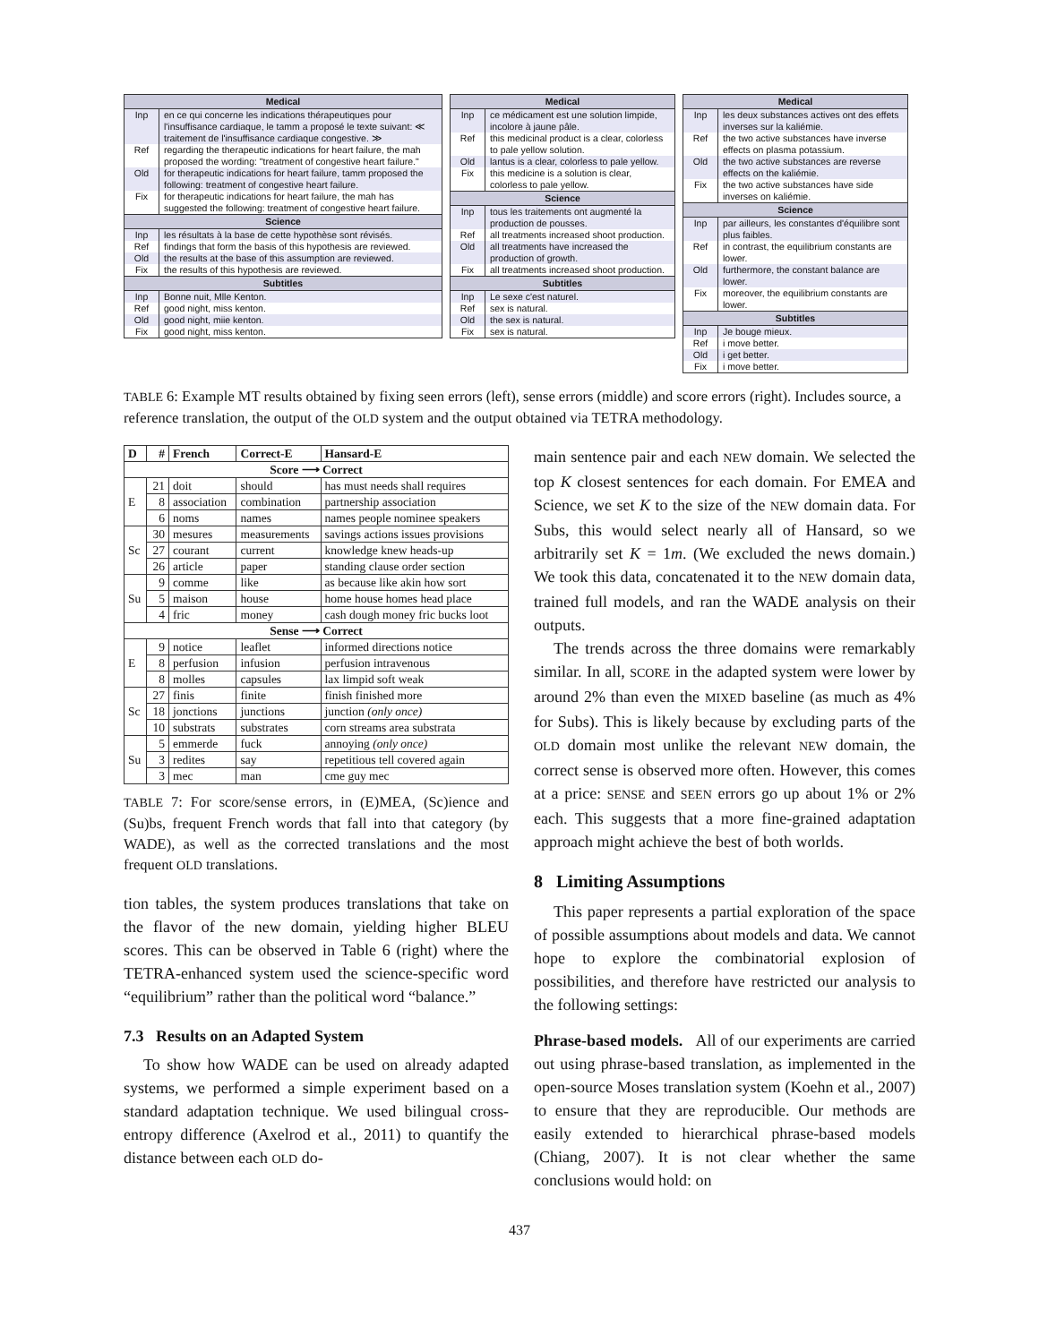| Medical | |
| --- | --- |
| Inp | en ce qui concerne les indications thérapeutiques pour l'insuffisance cardiaque, le tamm a proposé le texte suivant: ≪ traitement de l'insuffisance cardiaque congestive. ≫ |
| Ref | regarding the therapeutic indications for heart failure, the mah proposed the wording: "treatment of congestive heart failure." |
| Old | for therapeutic indications for heart failure, tamm proposed the following: treatment of congestive heart failure. |
| Fix | for therapeutic indications for heart failure, the mah has suggested the following: treatment of congestive heart failure. |
| Science | |
| Inp | les résultats à la base de cette hypothèse sont révisés. |
| Ref | findings that form the basis of this hypothesis are reviewed. |
| Old | the results at the base of this assumption are reviewed. |
| Fix | the results of this hypothesis are reviewed. |
| Subtitles | |
| Inp | Bonne nuit, Mlle Kenton. |
| Ref | good night, miss kenton. |
| Old | good night, miie kenton. |
| Fix | good night, miss kenton. |
| Medical | |
| --- | --- |
| Inp | ce médicament est une solution limpide, incolore à jaune pâle. |
| Ref | this medicinal product is a clear, colorless to pale yellow solution. |
| Old | lantus is a clear, colorless to pale yellow. |
| Fix | this medicine is a solution is clear, colorless to pale yellow. |
| Science | |
| Inp | tous les traitements ont augmenté la production de pousses. |
| Ref | all treatments increased shoot production. |
| Old | all treatments have increased the production of growth. |
| Fix | all treatments increased shoot production. |
| Subtitles | |
| Inp | Le sexe c'est naturel. |
| Ref | sex is natural. |
| Old | the sex is natural. |
| Fix | sex is natural. |
| Medical | |
| --- | --- |
| Inp | les deux substances actives ont des effets inverses sur la kaliémie. |
| Ref | the two active substances have inverse effects on plasma potassium. |
| Old | the two active substances are reverse effects on the kaliémie. |
| Fix | the two active substances have side inverses on kaliémie. |
| Science | |
| Inp | par ailleurs, les constantes d'équilibre sont plus faibles. |
| Ref | in contrast, the equilibrium constants are lower. |
| Old | furthermore, the constant balance are lower. |
| Fix | moreover, the equilibrium constants are lower. |
| Subtitles | |
| Inp | Je bouge mieux. |
| Ref | i move better. |
| Old | i get better. |
| Fix | i move better. |
TABLE 6: Example MT results obtained by fixing seen errors (left), sense errors (middle) and score errors (right). Includes source, a reference translation, the output of the OLD system and the output obtained via TETRA methodology.
| D | # | French | Correct-E | Hansard-E |
| --- | --- | --- | --- | --- |
| Score ⟶ Correct | | | | |
| E | 21 | doit | should | has must needs shall requires |
| | 8 | association | combination | partnership association |
| | 6 | noms | names | names people nominee speakers |
| Sc | 30 | mesures | measurements | savings actions issues provisions |
| | 27 | courant | current | knowledge knew heads-up |
| | 26 | article | paper | standing clause order section |
| Su | 9 | comme | like | as because like akin how sort |
| | 5 | maison | house | home house homes head place |
| | 4 | fric | money | cash dough money fric bucks loot |
| Sense ⟶ Correct | | | | |
| E | 9 | notice | leaflet | informed directions notice |
| | 8 | perfusion | infusion | perfusion intravenous |
| | 8 | molles | capsules | lax limpid soft weak |
| Sc | 27 | finis | finite | finish finished more |
| | 18 | jonctions | junctions | junction (only once) |
| | 10 | substrats | substrates | corn streams area substrata |
| Su | 5 | emmerde | fuck | annoying (only once) |
| | 3 | redites | say | repetitious tell covered again |
| | 3 | mec | man | cme guy mec |
TABLE 7: For score/sense errors, in (E)MEA, (Sc)ience and (Su)bs, frequent French words that fall into that category (by WADE), as well as the corrected translations and the most frequent OLD translations.
tion tables, the system produces translations that take on the flavor of the new domain, yielding higher BLEU scores. This can be observed in Table 6 (right) where the TETRA-enhanced system used the science-specific word “equilibrium” rather than the political word “balance.”
7.3 Results on an Adapted System
To show how WADE can be used on already adapted systems, we performed a simple experiment based on a standard adaptation technique. We used bilingual cross-entropy difference (Axelrod et al., 2011) to quantify the distance between each OLD do-
main sentence pair and each NEW domain. We selected the top K closest sentences for each domain. For EMEA and Science, we set K to the size of the NEW domain data. For Subs, this would select nearly all of Hansard, so we arbitrarily set K = 1m. (We excluded the news domain.) We took this data, concatenated it to the NEW domain data, trained full models, and ran the WADE analysis on their outputs.
The trends across the three domains were remarkably similar. In all, SCORE in the adapted system were lower by around 2% than even the MIXED baseline (as much as 4% for Subs). This is likely because by excluding parts of the OLD domain most unlike the relevant NEW domain, the correct sense is observed more often. However, this comes at a price: SENSE and SEEN errors go up about 1% or 2% each. This suggests that a more fine-grained adaptation approach might achieve the best of both worlds.
8 Limiting Assumptions
This paper represents a partial exploration of the space of possible assumptions about models and data. We cannot hope to explore the combinatorial explosion of possibilities, and therefore have restricted our analysis to the following settings:
Phrase-based models. All of our experiments are carried out using phrase-based translation, as implemented in the open-source Moses translation system (Koehn et al., 2007) to ensure that they are reproducible. Our methods are easily extended to hierarchical phrase-based models (Chiang, 2007). It is not clear whether the same conclusions would hold: on
437